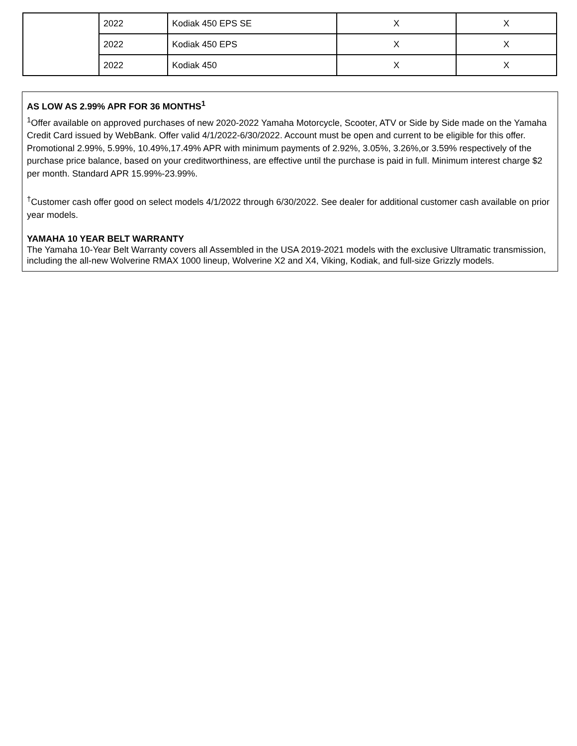| | 2022 | Kodiak 450 EPS SE | X | X |
| | 2022 | Kodiak 450 EPS | X | X |
| | 2022 | Kodiak 450 | X | X |
AS LOW AS 2.99% APR FOR 36 MONTHS<sup>1</sup>
<sup>1</sup> Offer available on approved purchases of new 2020-2022 Yamaha Motorcycle, Scooter, ATV or Side by Side made on the Yamaha Credit Card issued by WebBank. Offer valid 4/1/2022-6/30/2022. Account must be open and current to be eligible for this offer. Promotional 2.99%, 5.99%, 10.49%,17.49% APR with minimum payments of 2.92%, 3.05%, 3.26%,or 3.59% respectively of the purchase price balance, based on your creditworthiness, are effective until the purchase is paid in full. Minimum interest charge $2 per month. Standard APR 15.99%-23.99%.
<sup>†</sup> Customer cash offer good on select models 4/1/2022 through 6/30/2022. See dealer for additional customer cash available on prior year models.
YAMAHA 10 YEAR BELT WARRANTY
The Yamaha 10-Year Belt Warranty covers all Assembled in the USA 2019-2021 models with the exclusive Ultramatic transmission, including the all-new Wolverine RMAX 1000 lineup, Wolverine X2 and X4, Viking, Kodiak, and full-size Grizzly models.